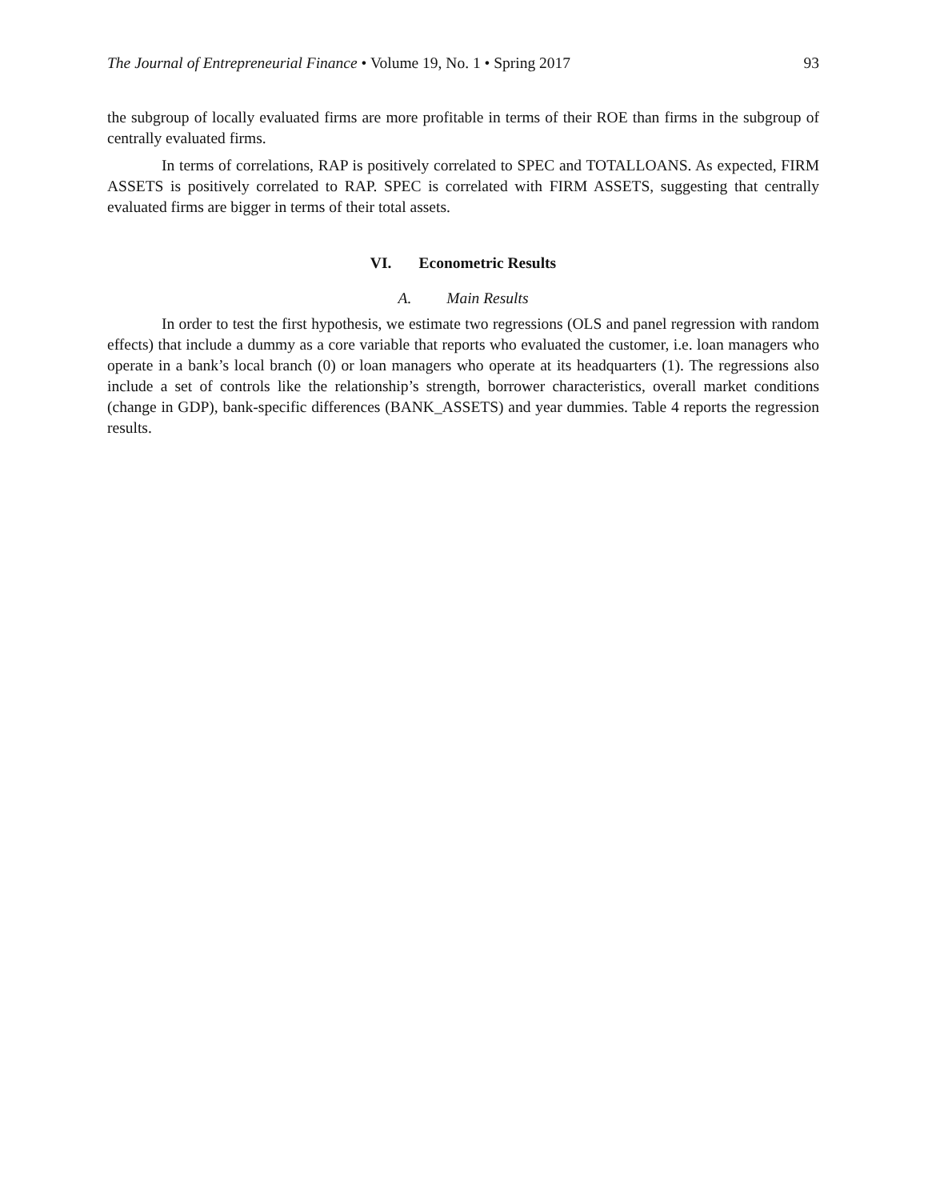The Journal of Entrepreneurial Finance • Volume 19, No. 1 • Spring 2017 93
the subgroup of locally evaluated firms are more profitable in terms of their ROE than firms in the subgroup of centrally evaluated firms.
In terms of correlations, RAP is positively correlated to SPEC and TOTALLOANS. As expected, FIRM ASSETS is positively correlated to RAP. SPEC is correlated with FIRM ASSETS, suggesting that centrally evaluated firms are bigger in terms of their total assets.
VI. Econometric Results
A. Main Results
In order to test the first hypothesis, we estimate two regressions (OLS and panel regression with random effects) that include a dummy as a core variable that reports who evaluated the customer, i.e. loan managers who operate in a bank’s local branch (0) or loan managers who operate at its headquarters (1). The regressions also include a set of controls like the relationship’s strength, borrower characteristics, overall market conditions (change in GDP), bank-specific differences (BANK_ASSETS) and year dummies. Table 4 reports the regression results.